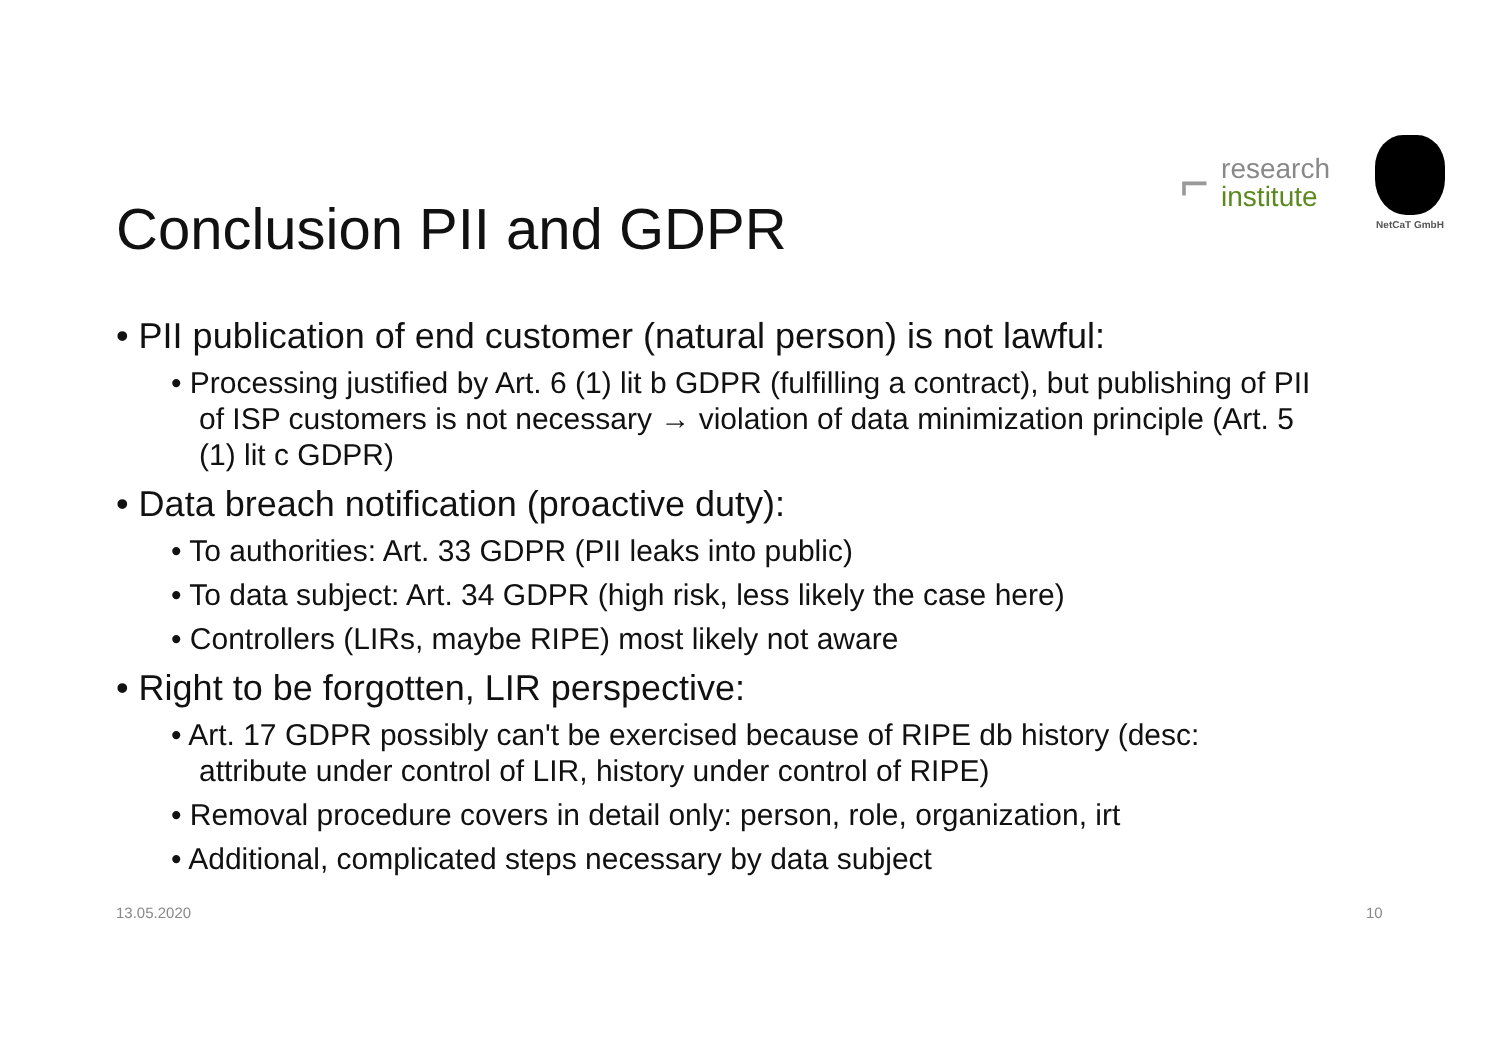⌐
research
institute
NetCaT GmbH
Conclusion PII and GDPR
• PII publication of end customer (natural person) is not lawful:
• Processing justified by Art. 6 (1) lit b GDPR (fulfilling a contract), but publishing of PII of ISP customers is not necessary → violation of data minimization principle (Art. 5 (1) lit c GDPR)
• Data breach notification (proactive duty):
• To authorities: Art. 33 GDPR (PII leaks into public)
• To data subject: Art. 34 GDPR (high risk, less likely the case here)
• Controllers (LIRs, maybe RIPE) most likely not aware
• Right to be forgotten, LIR perspective:
• Art. 17 GDPR possibly can't be exercised because of RIPE db history (desc: attribute under control of LIR, history under control of RIPE)
• Removal procedure covers in detail only: person, role, organization, irt
• Additional, complicated steps necessary by data subject
13.05.2020 10